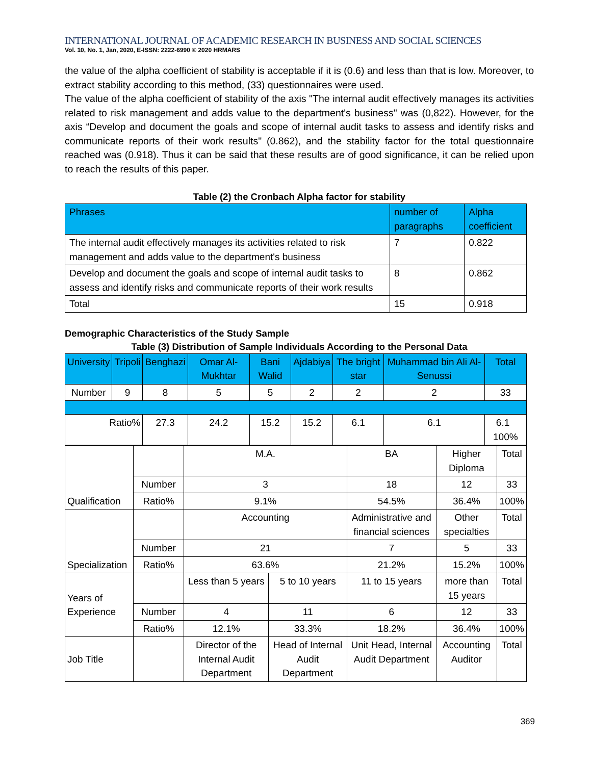INTERNATIONAL JOURNAL OF ACADEMIC RESEARCH IN BUSINESS AND SOCIAL SCIENCES
Vol. 10, No. 1, Jan, 2020, E-ISSN: 2222-6990 © 2020 HRMARS
the value of the alpha coefficient of stability is acceptable if it is (0.6) and less than that is low. Moreover, to extract stability according to this method, (33) questionnaires were used.
The value of the alpha coefficient of stability of the axis "The internal audit effectively manages its activities related to risk management and adds value to the department's business" was (0,822). However, for the axis “Develop and document the goals and scope of internal audit tasks to assess and identify risks and communicate reports of their work results" (0.862), and the stability factor for the total questionnaire reached was (0.918). Thus it can be said that these results are of good significance, it can be relied upon to reach the results of this paper.
Table (2) the Cronbach Alpha factor for stability
| Phrases | number of paragraphs | Alpha coefficient |
| --- | --- | --- |
| The internal audit effectively manages its activities related to risk management and adds value to the department's business | 7 | 0.822 |
| Develop and document the goals and scope of internal audit tasks to assess and identify risks and communicate reports of their work results | 8 | 0.862 |
| Total | 15 | 0.918 |
Demographic Characteristics of the Study Sample
Table (3) Distribution of Sample Individuals According to the Personal Data
| University | Tripoli | Benghazi | Omar Al-Mukhtar | Bani Walid | Ajdabiya | The bright star | Muhammad bin Ali Al-Senussi | Total |
| --- | --- | --- | --- | --- | --- | --- | --- | --- |
| Number | 9 | 8 | 5 | 5 | 2 | 2 | 2 | 33 |
| Ratio% | | 27.3 | 24.2 | 15.2 | 15.2 | 6.1 | 6.1 | 6.1 100% |
| Qualification | | M.A. | | BA | Higher Diploma | Total |
| | Number | 3 | | 18 | 12 | 33 |
| | Ratio% | 9.1% | | 54.5% | 36.4% | 100% |
| Specialization | | Accounting | | Administrative and financial sciences | Other specialties | Total |
| | Number | 21 | | 7 | 5 | 33 |
| | Ratio% | 63.6% | | 21.2% | 15.2% | 100% |
| Years of Experience | | Less than 5 years | 5 to 10 years | 11 to 15 years | more than 15 years | Total |
| | Number | 4 | 11 | 6 | 12 | 33 |
| | Ratio% | 12.1% | 33.3% | 18.2% | 36.4% | 100% |
| Job Title | | Director of the Internal Audit Department | Head of Internal Audit Department | Unit Head, Internal Audit Department | Accounting Auditor | Total |
369